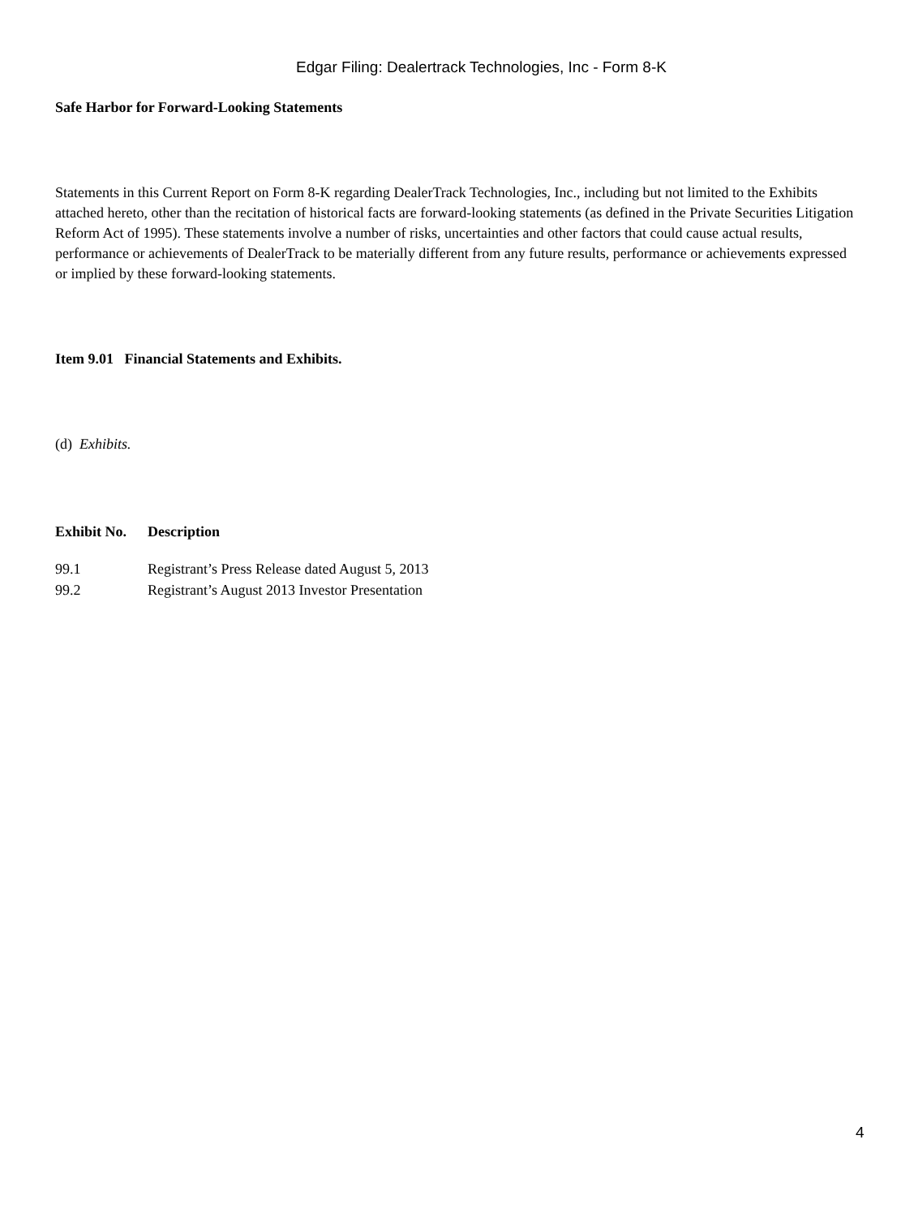Edgar Filing: Dealertrack Technologies, Inc - Form 8-K
Safe Harbor for Forward-Looking Statements
Statements in this Current Report on Form 8-K regarding DealerTrack Technologies, Inc., including but not limited to the Exhibits attached hereto, other than the recitation of historical facts are forward-looking statements (as defined in the Private Securities Litigation Reform Act of 1995). These statements involve a number of risks, uncertainties and other factors that could cause actual results, performance or achievements of DealerTrack to be materially different from any future results, performance or achievements expressed or implied by these forward-looking statements.
Item 9.01 Financial Statements and Exhibits.
(d) Exhibits.
| Exhibit No. | Description |
| --- | --- |
| 99.1 | Registrant’s Press Release dated August 5, 2013 |
| 99.2 | Registrant’s August 2013 Investor Presentation |
4